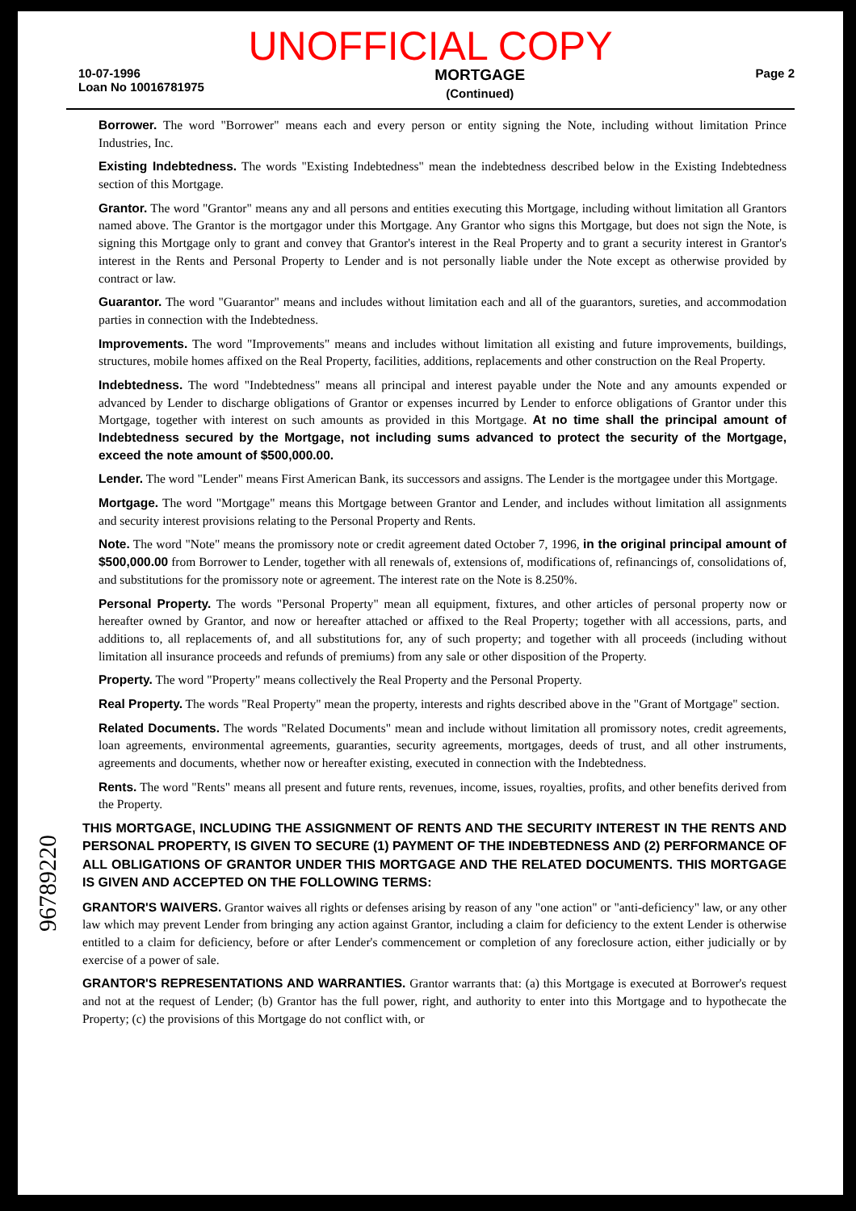UNOFFICIAL COPY
10-07-1996
Loan No 10016781975
MORTGAGE
(Continued)
Page 2
Borrower. The word "Borrower" means each and every person or entity signing the Note, including without limitation Prince Industries, Inc.
Existing Indebtedness. The words "Existing Indebtedness" mean the indebtedness described below in the Existing Indebtedness section of this Mortgage.
Grantor. The word "Grantor" means any and all persons and entities executing this Mortgage, including without limitation all Grantors named above. The Grantor is the mortgagor under this Mortgage. Any Grantor who signs this Mortgage, but does not sign the Note, is signing this Mortgage only to grant and convey that Grantor's interest in the Real Property and to grant a security interest in Grantor's interest in the Rents and Personal Property to Lender and is not personally liable under the Note except as otherwise provided by contract or law.
Guarantor. The word "Guarantor" means and includes without limitation each and all of the guarantors, sureties, and accommodation parties in connection with the Indebtedness.
Improvements. The word "Improvements" means and includes without limitation all existing and future improvements, buildings, structures, mobile homes affixed on the Real Property, facilities, additions, replacements and other construction on the Real Property.
Indebtedness. The word "Indebtedness" means all principal and interest payable under the Note and any amounts expended or advanced by Lender to discharge obligations of Grantor or expenses incurred by Lender to enforce obligations of Grantor under this Mortgage, together with interest on such amounts as provided in this Mortgage. At no time shall the principal amount of Indebtedness secured by the Mortgage, not including sums advanced to protect the security of the Mortgage, exceed the note amount of $500,000.00.
Lender. The word "Lender" means First American Bank, its successors and assigns. The Lender is the mortgagee under this Mortgage.
Mortgage. The word "Mortgage" means this Mortgage between Grantor and Lender, and includes without limitation all assignments and security interest provisions relating to the Personal Property and Rents.
Note. The word "Note" means the promissory note or credit agreement dated October 7, 1996, in the original principal amount of $500,000.00 from Borrower to Lender, together with all renewals of, extensions of, modifications of, refinancings of, consolidations of, and substitutions for the promissory note or agreement. The interest rate on the Note is 8.250%.
Personal Property. The words "Personal Property" mean all equipment, fixtures, and other articles of personal property now or hereafter owned by Grantor, and now or hereafter attached or affixed to the Real Property; together with all accessions, parts, and additions to, all replacements of, and all substitutions for, any of such property; and together with all proceeds (including without limitation all insurance proceeds and refunds of premiums) from any sale or other disposition of the Property.
Property. The word "Property" means collectively the Real Property and the Personal Property.
Real Property. The words "Real Property" mean the property, interests and rights described above in the "Grant of Mortgage" section.
Related Documents. The words "Related Documents" mean and include without limitation all promissory notes, credit agreements, loan agreements, environmental agreements, guaranties, security agreements, mortgages, deeds of trust, and all other instruments, agreements and documents, whether now or hereafter existing, executed in connection with the Indebtedness.
Rents. The word "Rents" means all present and future rents, revenues, income, issues, royalties, profits, and other benefits derived from the Property.
THIS MORTGAGE, INCLUDING THE ASSIGNMENT OF RENTS AND THE SECURITY INTEREST IN THE RENTS AND PERSONAL PROPERTY, IS GIVEN TO SECURE (1) PAYMENT OF THE INDEBTEDNESS AND (2) PERFORMANCE OF ALL OBLIGATIONS OF GRANTOR UNDER THIS MORTGAGE AND THE RELATED DOCUMENTS. THIS MORTGAGE IS GIVEN AND ACCEPTED ON THE FOLLOWING TERMS:
GRANTOR'S WAIVERS. Grantor waives all rights or defenses arising by reason of any "one action" or "anti-deficiency" law, or any other law which may prevent Lender from bringing any action against Grantor, including a claim for deficiency to the extent Lender is otherwise entitled to a claim for deficiency, before or after Lender's commencement or completion of any foreclosure action, either judicially or by exercise of a power of sale.
GRANTOR'S REPRESENTATIONS AND WARRANTIES. Grantor warrants that: (a) this Mortgage is executed at Borrower's request and not at the request of Lender; (b) Grantor has the full power, right, and authority to enter into this Mortgage and to hypothecate the Property; (c) the provisions of this Mortgage do not conflict with, or
96789220